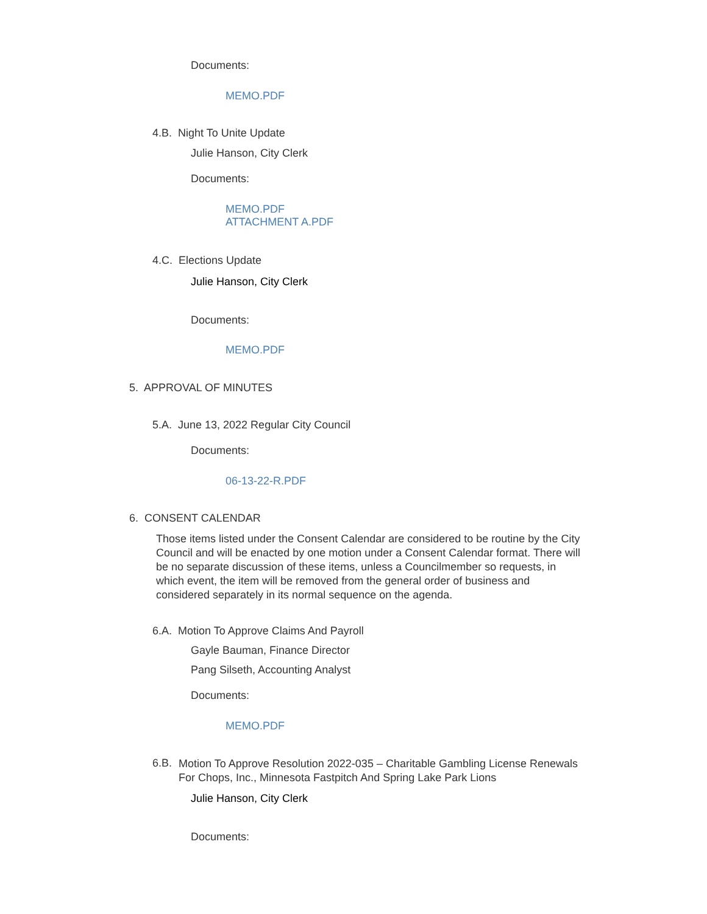Documents:
MEMO.PDF
4.B. Night To Unite Update
Julie Hanson, City Clerk
Documents:
MEMO.PDF
ATTACHMENT A.PDF
4.C. Elections Update
Julie Hanson, City Clerk
Documents:
MEMO.PDF
5. APPROVAL OF MINUTES
5.A. June 13, 2022 Regular City Council
Documents:
06-13-22-R.PDF
6. CONSENT CALENDAR
Those items listed under the Consent Calendar are considered to be routine by the City Council and will be enacted by one motion under a Consent Calendar format. There will be no separate discussion of these items, unless a Councilmember so requests, in which event, the item will be removed from the general order of business and considered separately in its normal sequence on the agenda.
6.A. Motion To Approve Claims And Payroll
Gayle Bauman, Finance Director
Pang Silseth, Accounting Analyst
Documents:
MEMO.PDF
6.B.
Motion To Approve Resolution 2022-035 – Charitable Gambling License Renewals
For Chops, Inc., Minnesota Fastpitch And Spring Lake Park Lions
Julie Hanson, City Clerk
Documents: